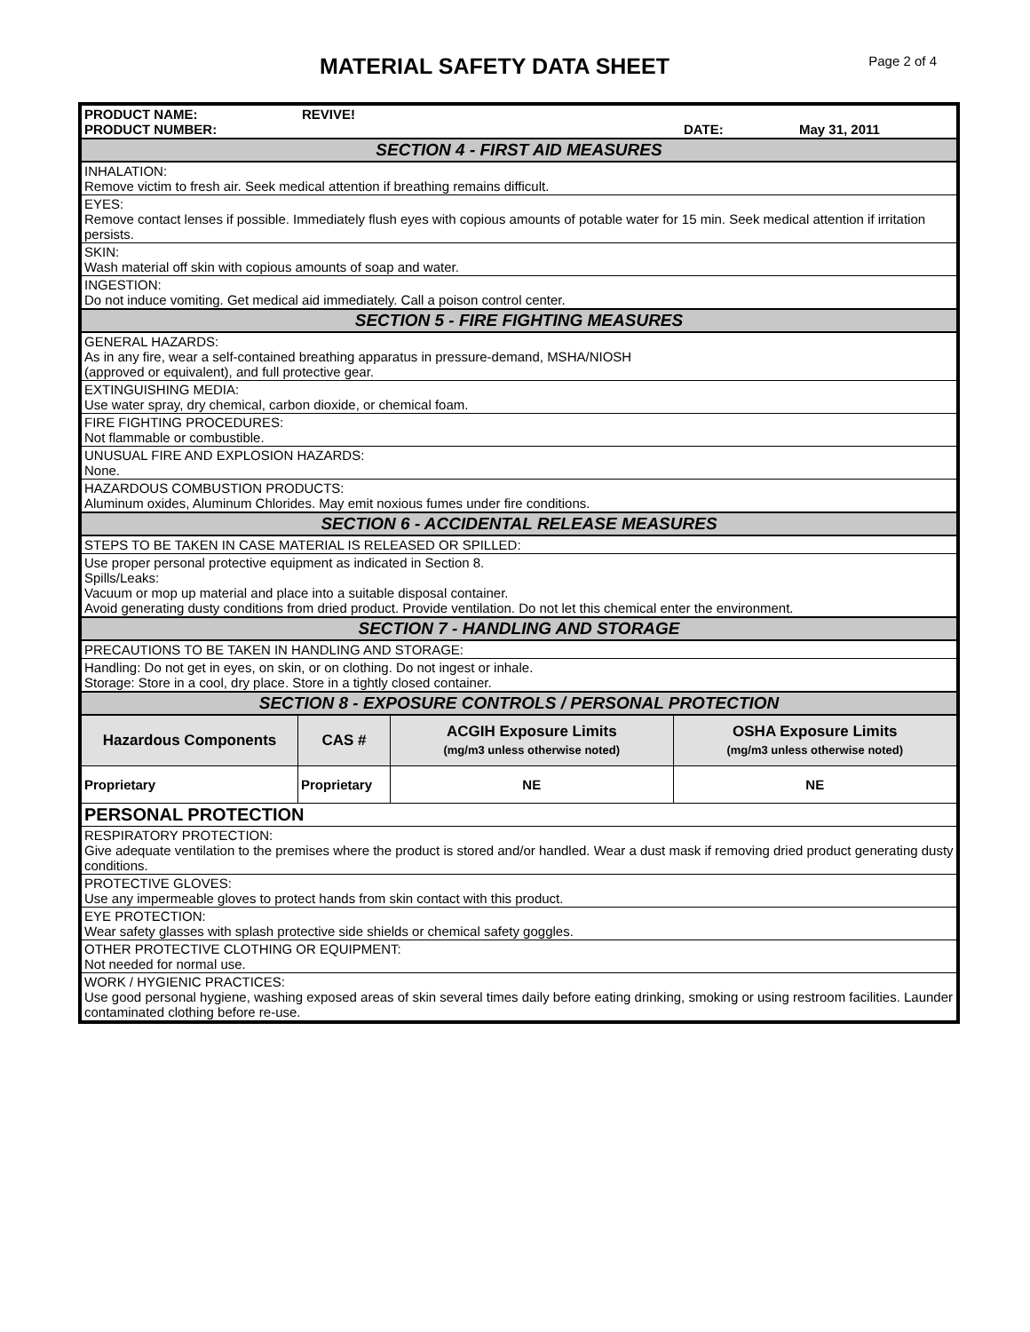MATERIAL SAFETY DATA SHEET
Page 2 of 4
| PRODUCT NAME: REVIVE! PRODUCT NUMBER: DATE: May 31, 2011 | | | |
| SECTION 4 - FIRST AID MEASURES | | | |
| INHALATION: Remove victim to fresh air. Seek medical attention if breathing remains difficult. | | | |
| EYES: Remove contact lenses if possible. Immediately flush eyes with copious amounts of potable water for 15 min. Seek medical attention if irritation persists. | | | |
| SKIN: Wash material off skin with copious amounts of soap and water. | | | |
| INGESTION: Do not induce vomiting. Get medical aid immediately. Call a poison control center. | | | |
| SECTION 5 - FIRE FIGHTING MEASURES | | | |
| GENERAL HAZARDS: As in any fire, wear a self-contained breathing apparatus in pressure-demand, MSHA/NIOSH (approved or equivalent), and full protective gear. | | | |
| EXTINGUISHING MEDIA: Use water spray, dry chemical, carbon dioxide, or chemical foam. | | | |
| FIRE FIGHTING PROCEDURES: Not flammable or combustible. | | | |
| UNUSUAL FIRE AND EXPLOSION HAZARDS: None. | | | |
| HAZARDOUS COMBUSTION PRODUCTS: Aluminum oxides, Aluminum Chlorides. May emit noxious fumes under fire conditions. | | | |
| SECTION 6 - ACCIDENTAL RELEASE MEASURES | | | |
| STEPS TO BE TAKEN IN CASE MATERIAL IS RELEASED OR SPILLED: | | | |
| Use proper personal protective equipment as indicated in Section 8. Spills/Leaks: Vacuum or mop up material and place into a suitable disposal container. Avoid generating dusty conditions from dried product. Provide ventilation. Do not let this chemical enter the environment. | | | |
| SECTION 7 - HANDLING AND STORAGE | | | |
| PRECAUTIONS TO BE TAKEN IN HANDLING AND STORAGE: | | | |
| Handling: Do not get in eyes, on skin, or on clothing. Do not ingest or inhale. Storage: Store in a cool, dry place. Store in a tightly closed container. | | | |
| SECTION 8 - EXPOSURE CONTROLS / PERSONAL PROTECTION | | | |
| Hazardous Components | CAS # | ACGIH Exposure Limits (mg/m3 unless otherwise noted) | OSHA Exposure Limits (mg/m3 unless otherwise noted) |
| Proprietary | Proprietary | NE | NE |
| PERSONAL PROTECTION | | | |
| RESPIRATORY PROTECTION: Give adequate ventilation to the premises where the product is stored and/or handled. Wear a dust mask if removing dried product generating dusty conditions. | | | |
| PROTECTIVE GLOVES: Use any impermeable gloves to protect hands from skin contact with this product. | | | |
| EYE PROTECTION: Wear safety glasses with splash protective side shields or chemical safety goggles. | | | |
| OTHER PROTECTIVE CLOTHING OR EQUIPMENT: Not needed for normal use. | | | |
| WORK / HYGIENIC PRACTICES: Use good personal hygiene, washing exposed areas of skin several times daily before eating drinking, smoking or using restroom facilities. Launder contaminated clothing before re-use. | | | |